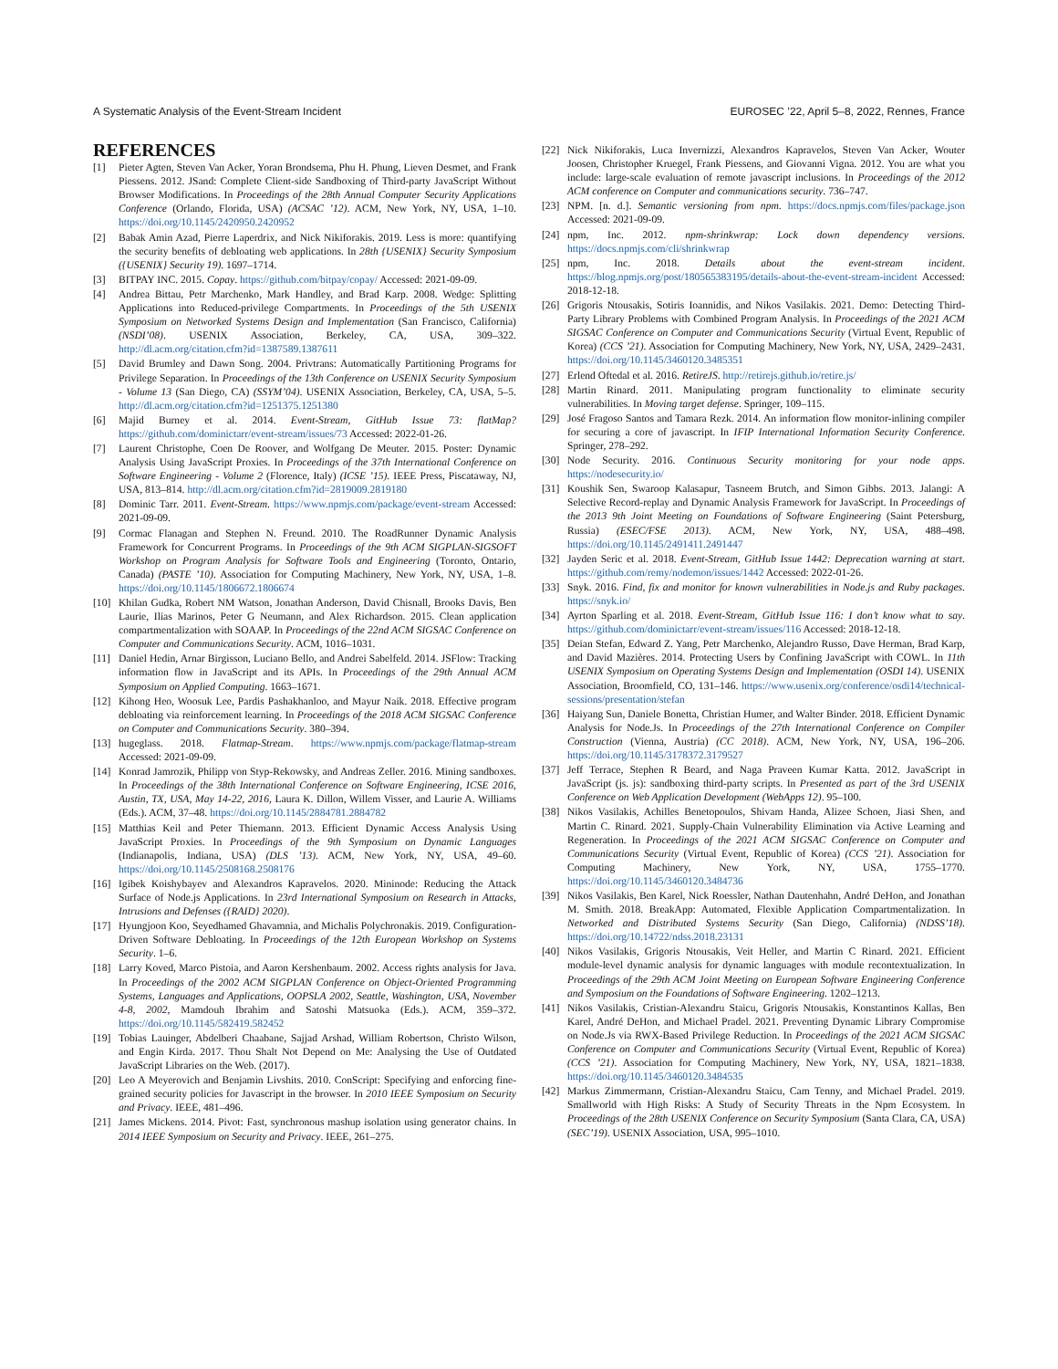A Systematic Analysis of the Event-Stream Incident EUROSEC ’22, April 5–8, 2022, Rennes, France
REFERENCES
[1] Pieter Agten, Steven Van Acker, Yoran Brondsema, Phu H. Phung, Lieven Desmet, and Frank Piessens. 2012. JSand: Complete Client-side Sandboxing of Third-party JavaScript Without Browser Modifications. In Proceedings of the 28th Annual Computer Security Applications Conference (Orlando, Florida, USA) (ACSAC ’12). ACM, New York, NY, USA, 1–10. https://doi.org/10.1145/2420950.2420952
[2] Babak Amin Azad, Pierre Laperdrix, and Nick Nikiforakis. 2019. Less is more: quantifying the security benefits of debloating web applications. In 28th {USENIX} Security Symposium ({USENIX} Security 19). 1697–1714.
[3] BITPAY INC. 2015. Copay. https://github.com/bitpay/copay/ Accessed: 2021-09-09.
[4] Andrea Bittau, Petr Marchenko, Mark Handley, and Brad Karp. 2008. Wedge: Splitting Applications into Reduced-privilege Compartments. In Proceedings of the 5th USENIX Symposium on Networked Systems Design and Implementation (San Francisco, California) (NSDI’08). USENIX Association, Berkeley, CA, USA, 309–322. http://dl.acm.org/citation.cfm?id=1387589.1387611
[5] David Brumley and Dawn Song. 2004. Privtrans: Automatically Partitioning Programs for Privilege Separation. In Proceedings of the 13th Conference on USENIX Security Symposium - Volume 13 (San Diego, CA) (SSYM’04). USENIX Association, Berkeley, CA, USA, 5–5. http://dl.acm.org/citation.cfm?id=1251375.1251380
[6] Majid Burney et al. 2014. Event-Stream, GitHub Issue 73: flatMap? https://github.com/dominictarr/event-stream/issues/73 Accessed: 2022-01-26.
[7] Laurent Christophe, Coen De Roover, and Wolfgang De Meuter. 2015. Poster: Dynamic Analysis Using JavaScript Proxies. In Proceedings of the 37th International Conference on Software Engineering - Volume 2 (Florence, Italy) (ICSE ’15). IEEE Press, Piscataway, NJ, USA, 813–814. http://dl.acm.org/citation.cfm?id=2819009.2819180
[8] Dominic Tarr. 2011. Event-Stream. https://www.npmjs.com/package/event-stream Accessed: 2021-09-09.
[9] Cormac Flanagan and Stephen N. Freund. 2010. The RoadRunner Dynamic Analysis Framework for Concurrent Programs. In Proceedings of the 9th ACM SIGPLAN-SIGSOFT Workshop on Program Analysis for Software Tools and Engineering (Toronto, Ontario, Canada) (PASTE ’10). Association for Computing Machinery, New York, NY, USA, 1–8. https://doi.org/10.1145/1806672.1806674
[10] Khilan Gudka, Robert NM Watson, Jonathan Anderson, David Chisnall, Brooks Davis, Ben Laurie, Ilias Marinos, Peter G Neumann, and Alex Richardson. 2015. Clean application compartmentalization with SOAAP. In Proceedings of the 22nd ACM SIGSAC Conference on Computer and Communications Security. ACM, 1016–1031.
[11] Daniel Hedin, Arnar Birgisson, Luciano Bello, and Andrei Sabelfeld. 2014. JSFlow: Tracking information flow in JavaScript and its APIs. In Proceedings of the 29th Annual ACM Symposium on Applied Computing. 1663–1671.
[12] Kihong Heo, Woosuk Lee, Pardis Pashakhanloo, and Mayur Naik. 2018. Effective program debloating via reinforcement learning. In Proceedings of the 2018 ACM SIGSAC Conference on Computer and Communications Security. 380–394.
[13] hugeglass. 2018. Flatmap-Stream. https://www.npmjs.com/package/flatmap-stream Accessed: 2021-09-09.
[14] Konrad Jamrozik, Philipp von Styp-Rekowsky, and Andreas Zeller. 2016. Mining sandboxes. In Proceedings of the 38th International Conference on Software Engineering, ICSE 2016, Austin, TX, USA, May 14-22, 2016, Laura K. Dillon, Willem Visser, and Laurie A. Williams (Eds.). ACM, 37–48. https://doi.org/10.1145/2884781.2884782
[15] Matthias Keil and Peter Thiemann. 2013. Efficient Dynamic Access Analysis Using JavaScript Proxies. In Proceedings of the 9th Symposium on Dynamic Languages (Indianapolis, Indiana, USA) (DLS ’13). ACM, New York, NY, USA, 49–60. https://doi.org/10.1145/2508168.2508176
[16] Igibek Koishybayev and Alexandros Kapravelos. 2020. Mininode: Reducing the Attack Surface of Node.js Applications. In 23rd International Symposium on Research in Attacks, Intrusions and Defenses ({RAID} 2020).
[17] Hyungjoon Koo, Seyedhamed Ghavamnia, and Michalis Polychronakis. 2019. Configuration-Driven Software Debloating. In Proceedings of the 12th European Workshop on Systems Security. 1–6.
[18] Larry Koved, Marco Pistoia, and Aaron Kershenbaum. 2002. Access rights analysis for Java. In Proceedings of the 2002 ACM SIGPLAN Conference on Object-Oriented Programming Systems, Languages and Applications, OOPSLA 2002, Seattle, Washington, USA, November 4-8, 2002, Mamdouh Ibrahim and Satoshi Matsuoka (Eds.). ACM, 359–372. https://doi.org/10.1145/582419.582452
[19] Tobias Lauinger, Abdelberi Chaabane, Sajjad Arshad, William Robertson, Christo Wilson, and Engin Kirda. 2017. Thou Shalt Not Depend on Me: Analysing the Use of Outdated JavaScript Libraries on the Web. (2017).
[20] Leo A Meyerovich and Benjamin Livshits. 2010. ConScript: Specifying and enforcing fine-grained security policies for Javascript in the browser. In 2010 IEEE Symposium on Security and Privacy. IEEE, 481–496.
[21] James Mickens. 2014. Pivot: Fast, synchronous mashup isolation using generator chains. In 2014 IEEE Symposium on Security and Privacy. IEEE, 261–275.
[22] Nick Nikiforakis, Luca Invernizzi, Alexandros Kapravelos, Steven Van Acker, Wouter Joosen, Christopher Kruegel, Frank Piessens, and Giovanni Vigna. 2012. You are what you include: large-scale evaluation of remote javascript inclusions. In Proceedings of the 2012 ACM conference on Computer and communications security. 736–747.
[23] NPM. [n. d.]. Semantic versioning from npm. https://docs.npmjs.com/files/package.json Accessed: 2021-09-09.
[24] npm, Inc. 2012. npm-shrinkwrap: Lock down dependency versions. https://docs.npmjs.com/cli/shrinkwrap
[25] npm, Inc. 2018. Details about the event-stream incident. https://blog.npmjs.org/post/180565383195/details-about-the-event-stream-incident Accessed: 2018-12-18.
[26] Grigoris Ntousakis, Sotiris Ioannidis, and Nikos Vasilakis. 2021. Demo: Detecting Third-Party Library Problems with Combined Program Analysis. In Proceedings of the 2021 ACM SIGSAC Conference on Computer and Communications Security (Virtual Event, Republic of Korea) (CCS ’21). Association for Computing Machinery, New York, NY, USA, 2429–2431. https://doi.org/10.1145/3460120.3485351
[27] Erlend Oftedal et al. 2016. RetireJS. http://retirejs.github.io/retire.js/
[28] Martin Rinard. 2011. Manipulating program functionality to eliminate security vulnerabilities. In Moving target defense. Springer, 109–115.
[29] José Fragoso Santos and Tamara Rezk. 2014. An information flow monitor-inlining compiler for securing a core of javascript. In IFIP International Information Security Conference. Springer, 278–292.
[30] Node Security. 2016. Continuous Security monitoring for your node apps. https://nodesecurity.io/
[31] Koushik Sen, Swaroop Kalasapur, Tasneem Brutch, and Simon Gibbs. 2013. Jalangi: A Selective Record-replay and Dynamic Analysis Framework for JavaScript. In Proceedings of the 2013 9th Joint Meeting on Foundations of Software Engineering (Saint Petersburg, Russia) (ESEC/FSE 2013). ACM, New York, NY, USA, 488–498. https://doi.org/10.1145/2491411.2491447
[32] Jayden Seric et al. 2018. Event-Stream, GitHub Issue 1442: Deprecation warning at start. https://github.com/remy/nodemon/issues/1442 Accessed: 2022-01-26.
[33] Snyk. 2016. Find, fix and monitor for known vulnerabilities in Node.js and Ruby packages. https://snyk.io/
[34] Ayrton Sparling et al. 2018. Event-Stream, GitHub Issue 116: I don’t know what to say. https://github.com/dominictarr/event-stream/issues/116 Accessed: 2018-12-18.
[35] Deian Stefan, Edward Z. Yang, Petr Marchenko, Alejandro Russo, Dave Herman, Brad Karp, and David Mazières. 2014. Protecting Users by Confining JavaScript with COWL. In 11th USENIX Symposium on Operating Systems Design and Implementation (OSDI 14). USENIX Association, Broomfield, CO, 131–146. https://www.usenix.org/conference/osdi14/technical-sessions/presentation/stefan
[36] Haiyang Sun, Daniele Bonetta, Christian Humer, and Walter Binder. 2018. Efficient Dynamic Analysis for Node.Js. In Proceedings of the 27th International Conference on Compiler Construction (Vienna, Austria) (CC 2018). ACM, New York, NY, USA, 196–206. https://doi.org/10.1145/3178372.3179527
[37] Jeff Terrace, Stephen R Beard, and Naga Praveen Kumar Katta. 2012. JavaScript in JavaScript (js. js): sandboxing third-party scripts. In Presented as part of the 3rd USENIX Conference on Web Application Development (WebApps 12). 95–100.
[38] Nikos Vasilakis, Achilles Benetopoulos, Shivam Handa, Alizee Schoen, Jiasi Shen, and Martin C. Rinard. 2021. Supply-Chain Vulnerability Elimination via Active Learning and Regeneration. In Proceedings of the 2021 ACM SIGSAC Conference on Computer and Communications Security (Virtual Event, Republic of Korea) (CCS ’21). Association for Computing Machinery, New York, NY, USA, 1755–1770. https://doi.org/10.1145/3460120.3484736
[39] Nikos Vasilakis, Ben Karel, Nick Roessler, Nathan Dautenhahn, André DeHon, and Jonathan M. Smith. 2018. BreakApp: Automated, Flexible Application Compartmentalization. In Networked and Distributed Systems Security (San Diego, California) (NDSS’18). https://doi.org/10.14722/ndss.2018.23131
[40] Nikos Vasilakis, Grigoris Ntousakis, Veit Heller, and Martin C Rinard. 2021. Efficient module-level dynamic analysis for dynamic languages with module recontextualization. In Proceedings of the 29th ACM Joint Meeting on European Software Engineering Conference and Symposium on the Foundations of Software Engineering. 1202–1213.
[41] Nikos Vasilakis, Cristian-Alexandru Staicu, Grigoris Ntousakis, Konstantinos Kallas, Ben Karel, André DeHon, and Michael Pradel. 2021. Preventing Dynamic Library Compromise on Node.Js via RWX-Based Privilege Reduction. In Proceedings of the 2021 ACM SIGSAC Conference on Computer and Communications Security (Virtual Event, Republic of Korea) (CCS ’21). Association for Computing Machinery, New York, NY, USA, 1821–1838. https://doi.org/10.1145/3460120.3484535
[42] Markus Zimmermann, Cristian-Alexandru Staicu, Cam Tenny, and Michael Pradel. 2019. Smallworld with High Risks: A Study of Security Threats in the Npm Ecosystem. In Proceedings of the 28th USENIX Conference on Security Symposium (Santa Clara, CA, USA) (SEC’19). USENIX Association, USA, 995–1010.